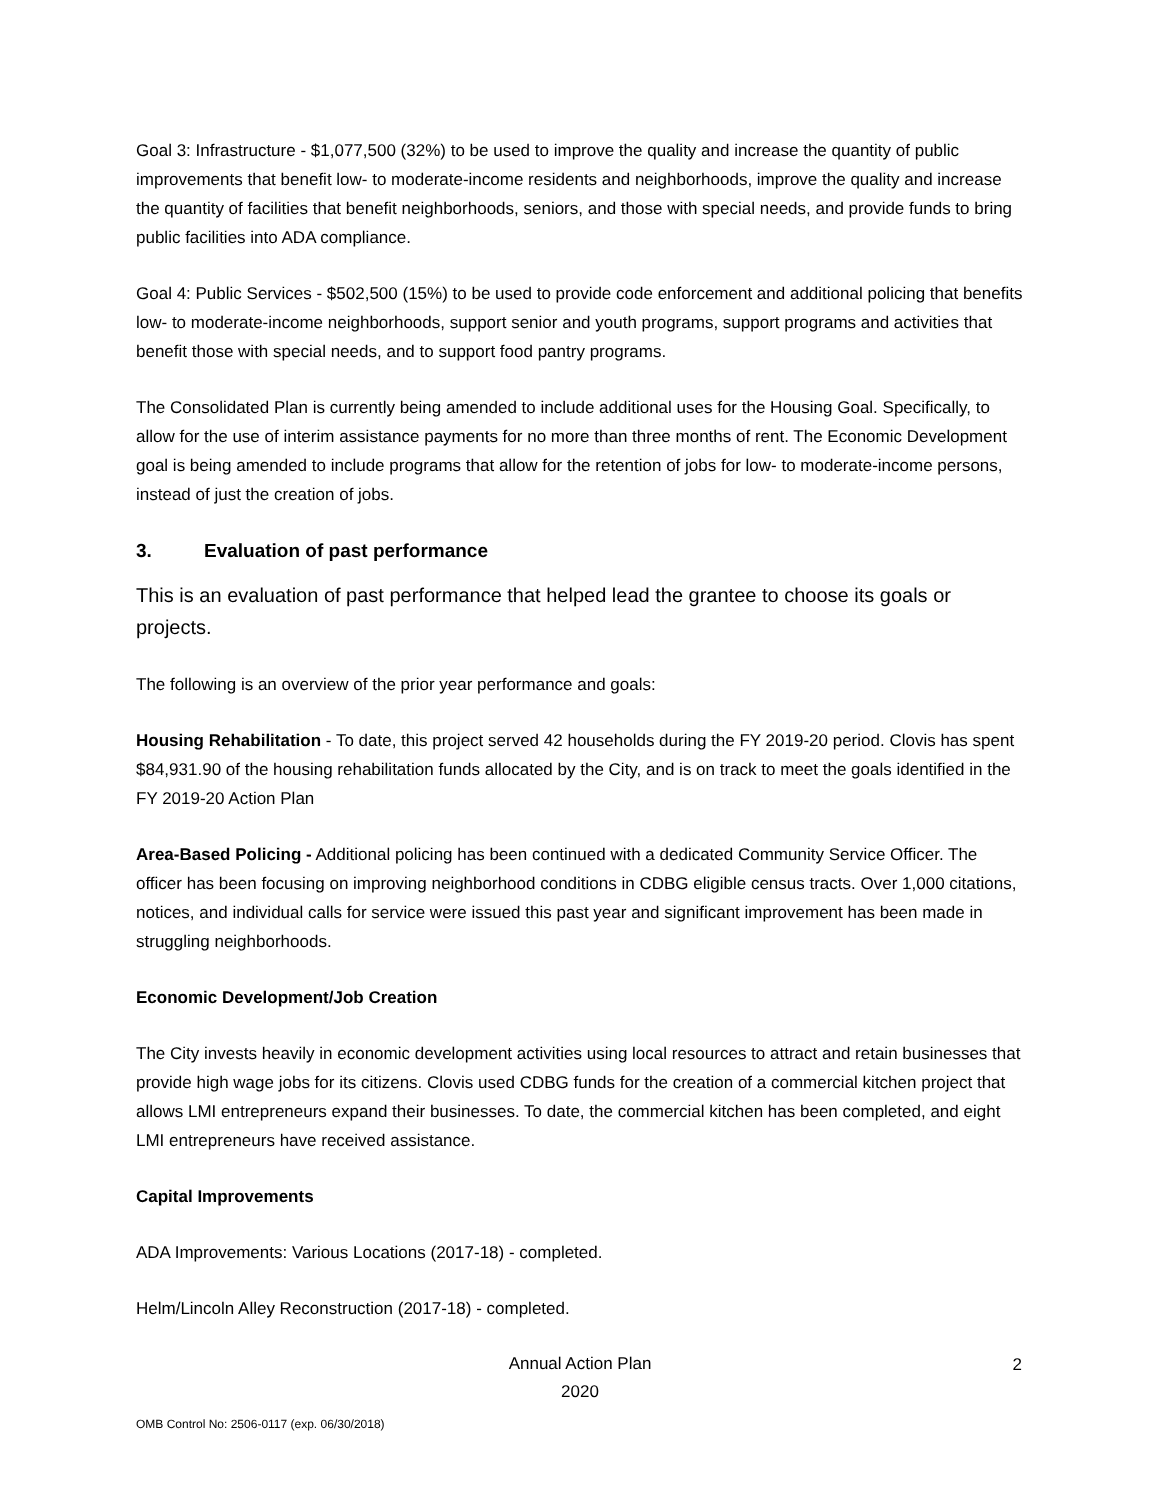Goal 3: Infrastructure - $1,077,500 (32%) to be used to improve the quality and increase the quantity of public improvements that benefit low- to moderate-income residents and neighborhoods, improve the quality and increase the quantity of facilities that benefit neighborhoods, seniors, and those with special needs, and provide funds to bring public facilities into ADA compliance.
Goal 4: Public Services - $502,500 (15%) to be used to provide code enforcement and additional policing that benefits low- to moderate-income neighborhoods, support senior and youth programs, support programs and activities that benefit those with special needs, and to support food pantry programs.
The Consolidated Plan is currently being amended to include additional uses for the Housing Goal. Specifically, to allow for the use of interim assistance payments for no more than three months of rent. The Economic Development goal is being amended to include programs that allow for the retention of jobs for low- to moderate-income persons, instead of just the creation of jobs.
3. Evaluation of past performance
This is an evaluation of past performance that helped lead the grantee to choose its goals or projects.
The following is an overview of the prior year performance and goals:
Housing Rehabilitation - To date, this project served 42 households during the FY 2019-20 period. Clovis has spent $84,931.90 of the housing rehabilitation funds allocated by the City, and is on track to meet the goals identified in the FY 2019-20 Action Plan
Area-Based Policing - Additional policing has been continued with a dedicated Community Service Officer. The officer has been focusing on improving neighborhood conditions in CDBG eligible census tracts. Over 1,000 citations, notices, and individual calls for service were issued this past year and significant improvement has been made in struggling neighborhoods.
Economic Development/Job Creation
The City invests heavily in economic development activities using local resources to attract and retain businesses that provide high wage jobs for its citizens. Clovis used CDBG funds for the creation of a commercial kitchen project that allows LMI entrepreneurs expand their businesses. To date, the commercial kitchen has been completed, and eight LMI entrepreneurs have received assistance.
Capital Improvements
ADA Improvements: Various Locations (2017-18) - completed.
Helm/Lincoln Alley Reconstruction (2017-18) - completed.
Annual Action Plan
2020
2
OMB Control No: 2506-0117 (exp. 06/30/2018)